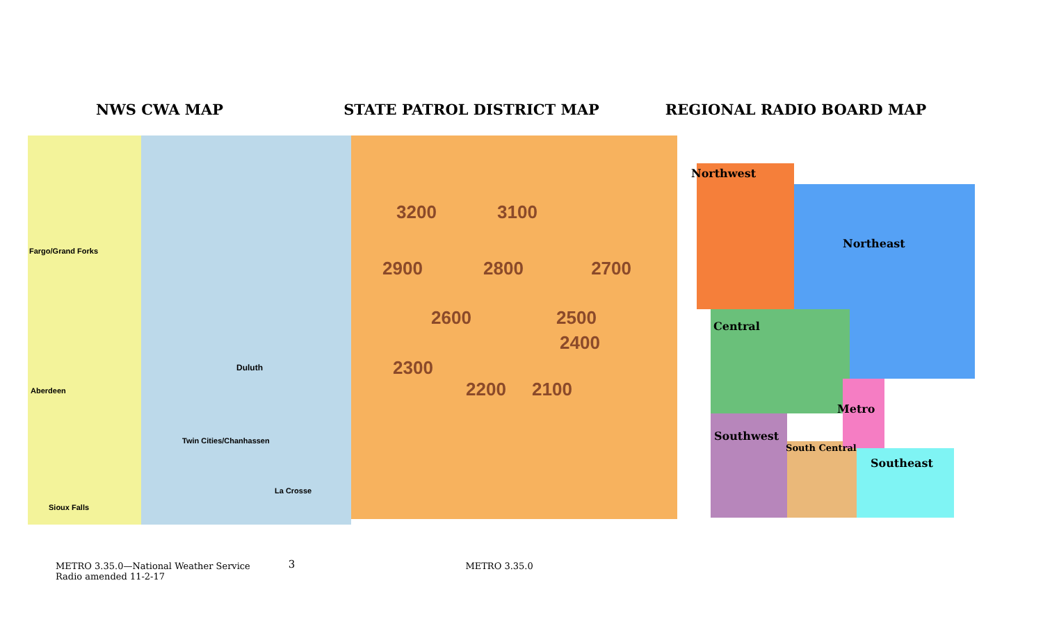NWS CWA MAP STATE PATROL DISTRICT MAP REGIONAL RADIO BOARD MAP
Fargo/Grand Forks
Duluth
Aberdeen
Twin Cities/Chanhassen
La Crosse
Sioux Falls
3200 3100
2900 2800 2700
2600 2500
2400
2300
2200 2100
Northwest
Northeast
Central
Metro
Southwest
South Central
Southeast
METRO 3.35.0—National Weather Service
Radio amended 11-2-17
3
METRO 3.35.0